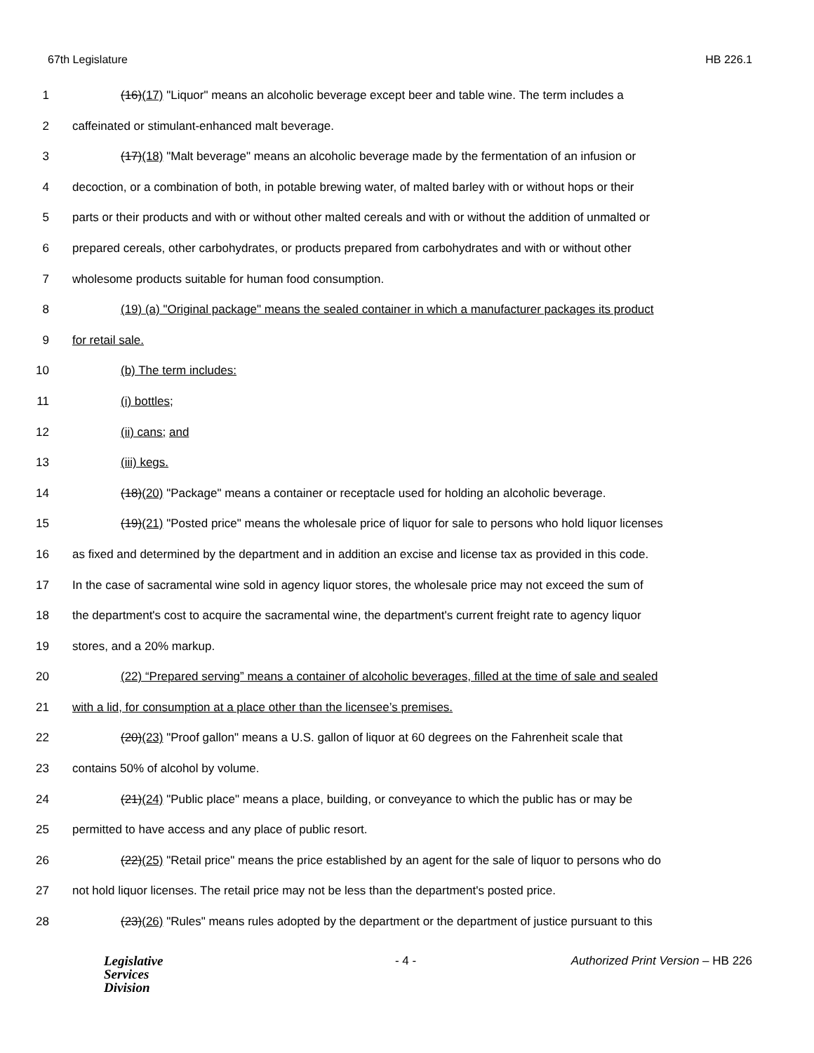67th Legislature HB 226.1
1 (16)(17) "Liquor" means an alcoholic beverage except beer and table wine. The term includes a
2 caffeinated or stimulant-enhanced malt beverage.
3 (17)(18) "Malt beverage" means an alcoholic beverage made by the fermentation of an infusion or
4 decoction, or a combination of both, in potable brewing water, of malted barley with or without hops or their
5 parts or their products and with or without other malted cereals and with or without the addition of unmalted or
6 prepared cereals, other carbohydrates, or products prepared from carbohydrates and with or without other
7 wholesome products suitable for human food consumption.
8 (19) (a) "Original package" means the sealed container in which a manufacturer packages its product
9 for retail sale.
10 (b) The term includes:
11 (i) bottles;
12 (ii) cans; and
13 (iii) kegs.
14 (18)(20) "Package" means a container or receptacle used for holding an alcoholic beverage.
15 (19)(21) "Posted price" means the wholesale price of liquor for sale to persons who hold liquor licenses
16 as fixed and determined by the department and in addition an excise and license tax as provided in this code.
17 In the case of sacramental wine sold in agency liquor stores, the wholesale price may not exceed the sum of
18 the department's cost to acquire the sacramental wine, the department's current freight rate to agency liquor
19 stores, and a 20% markup.
20 (22) “Prepared serving” means a container of alcoholic beverages, filled at the time of sale and sealed
21 with a lid, for consumption at a place other than the licensee’s premises.
22 (20)(23) "Proof gallon" means a U.S. gallon of liquor at 60 degrees on the Fahrenheit scale that
23 contains 50% of alcohol by volume.
24 (21)(24) "Public place" means a place, building, or conveyance to which the public has or may be
25 permitted to have access and any place of public resort.
26 (22)(25) "Retail price" means the price established by an agent for the sale of liquor to persons who do
27 not hold liquor licenses. The retail price may not be less than the department's posted price.
28 (23)(26) "Rules" means rules adopted by the department or the department of justice pursuant to this
Legislative
Services
Division
- 4 - Authorized Print Version – HB 226